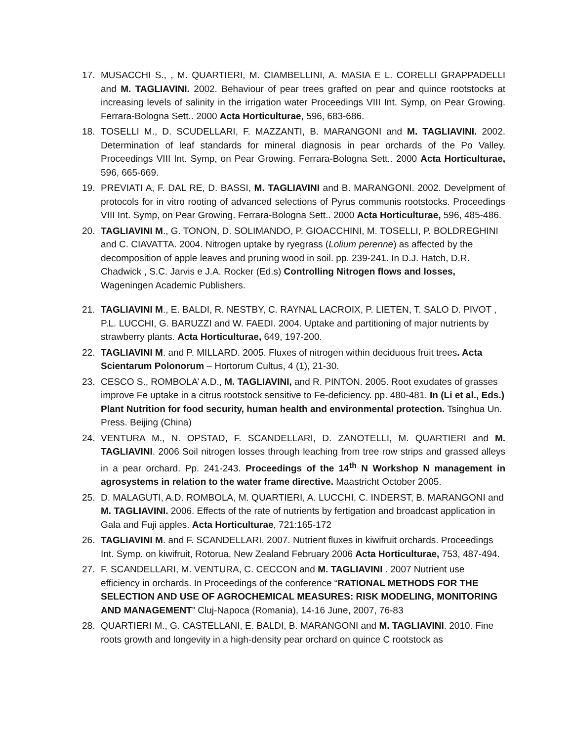17. MUSACCHI S., , M. QUARTIERI, M. CIAMBELLINI, A. MASIA E L. CORELLI GRAPPADELLI and M. TAGLIAVINI. 2002. Behaviour of pear trees grafted on pear and quince rootstocks at increasing levels of salinity in the irrigation water Proceedings VIII Int. Symp, on Pear Growing. Ferrara-Bologna Sett.. 2000 Acta Horticulturae, 596, 683-686.
18. TOSELLI M., D. SCUDELLARI, F. MAZZANTI, B. MARANGONI and M. TAGLIAVINI. 2002. Determination of leaf standards for mineral diagnosis in pear orchards of the Po Valley. Proceedings VIII Int. Symp, on Pear Growing. Ferrara-Bologna Sett.. 2000 Acta Horticulturae, 596, 665-669.
19. PREVIATI A, F. DAL RE, D. BASSI, M. TAGLIAVINI and B. MARANGONI. 2002. Develpment of protocols for in vitro rooting of advanced selections of Pyrus communis rootstocks. Proceedings VIII Int. Symp, on Pear Growing. Ferrara-Bologna Sett.. 2000 Acta Horticulturae, 596, 485-486.
20. TAGLIAVINI M., G. TONON, D. SOLIMANDO, P. GIOACCHINI, M. TOSELLI, P. BOLDREGHINI and C. CIAVATTA. 2004. Nitrogen uptake by ryegrass (Lolium perenne) as affected by the decomposition of apple leaves and pruning wood in soil. pp. 239-241. In D.J. Hatch, D.R. Chadwick , S.C. Jarvis e J.A. Rocker (Ed.s) Controlling Nitrogen flows and losses, Wageningen Academic Publishers.
21. TAGLIAVINI M., E. BALDI, R. NESTBY, C. RAYNAL LACROIX, P. LIETEN, T. SALO D. PIVOT , P.L. LUCCHI, G. BARUZZI and W. FAEDI. 2004. Uptake and partitioning of major nutrients by strawberry plants. Acta Horticulturae, 649, 197-200.
22. TAGLIAVINI M. and P. MILLARD. 2005. Fluxes of nitrogen within deciduous fruit trees. Acta Scientarum Polonorum – Hortorum Cultus, 4 (1), 21-30.
23. CESCO S., ROMBOLA’ A.D., M. TAGLIAVINI, and R. PINTON. 2005. Root exudates of grasses improve Fe uptake in a citrus rootstock sensitive to Fe-deficiency. pp. 480-481. In (Li et al., Eds.) Plant Nutrition for food security, human health and environmental protection. Tsinghua Un. Press. Beijing (China)
24. VENTURA M., N. OPSTAD, F. SCANDELLARI, D. ZANOTELLI, M. QUARTIERI and M. TAGLIAVINI. 2006 Soil nitrogen losses through leaching from tree row strips and grassed alleys in a pear orchard. Pp. 241-243. Proceedings of the 14<sup>th</sup> N Workshop N management in agrosystems in relation to the water frame directive. Maastricht October 2005.
25. D. MALAGUTI, A.D. ROMBOLA, M. QUARTIERI, A. LUCCHI, C. INDERST, B. MARANGONI and M. TAGLIAVINI. 2006. Effects of the rate of nutrients by fertigation and broadcast application in Gala and Fuji apples. Acta Horticulturae, 721:165-172
26. TAGLIAVINI M. and F. SCANDELLARI. 2007. Nutrient fluxes in kiwifruit orchards. Proceedings Int. Symp. on kiwifruit, Rotorua, New Zealand February 2006 Acta Horticulturae, 753, 487-494.
27. F. SCANDELLARI, M. VENTURA, C. CECCON and M. TAGLIAVINI . 2007 Nutrient use efficiency in orchards. In Proceedings of the conference “RATIONAL METHODS FOR THE SELECTION AND USE OF AGROCHEMICAL MEASURES: RISK MODELING, MONITORING AND MANAGEMENT” Cluj-Napoca (Romania), 14-16 June, 2007, 76-83
28. QUARTIERI M., G. CASTELLANI, E. BALDI, B. MARANGONI and M. TAGLIAVINI. 2010. Fine roots growth and longevity in a high-density pear orchard on quince C rootstock as